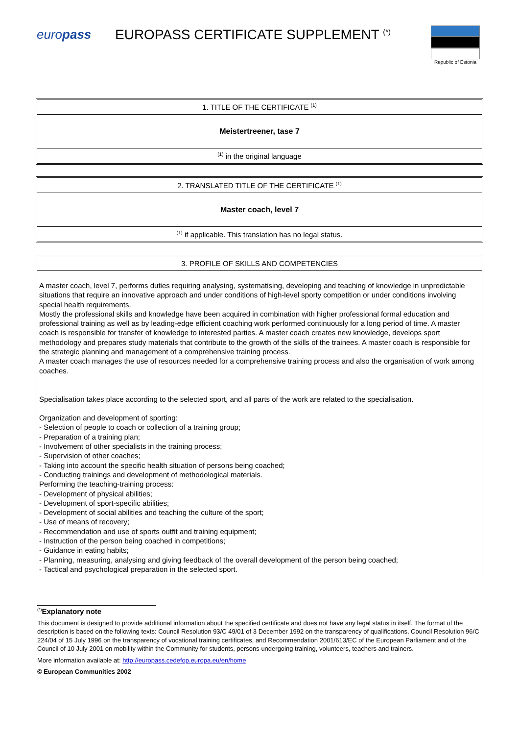europass EUROPASS CERTIFICATE SUPPLEMENT <sup>(*)</sup>
Republic of Estonia
| 1. TITLE OF THE CERTIFICATE <sup>(1)</sup> |
| Meistertreener, tase 7 |
| <sup>(1)</sup> in the original language |
| 2. TRANSLATED TITLE OF THE CERTIFICATE <sup>(1)</sup> |
| Master coach, level 7 |
| <sup>(1)</sup> if applicable. This translation has no legal status. |
| 3. PROFILE OF SKILLS AND COMPETENCIES |
| A master coach, level 7, performs duties requiring analysing, systematising, developing and teaching of knowledge in unpredictable situations that require an innovative approach and under conditions of high-level sporty competition or under conditions involving special health requirements. Mostly the professional skills and knowledge have been acquired in combination with higher professional formal education and professional training as well as by leading-edge efficient coaching work performed continuously for a long period of time. A master coach is responsible for transfer of knowledge to interested parties. A master coach creates new knowledge, develops sport methodology and prepares study materials that contribute to the growth of the skills of the trainees. A master coach is responsible for the strategic planning and management of a comprehensive training process. A master coach manages the use of resources needed for a comprehensive training process and also the organisation of work among coaches. Specialisation takes place according to the selected sport, and all parts of the work are related to the specialisation. Organization and development of sporting: - Selection of people to coach or collection of a training group; - Preparation of a training plan; - Involvement of other specialists in the training process; - Supervision of other coaches; - Taking into account the specific health situation of persons being coached; - Conducting trainings and development of methodological materials. Performing the teaching-training process: - Development of physical abilities; - Development of sport-specific abilities; - Development of social abilities and teaching the culture of the sport; - Use of means of recovery; - Recommendation and use of sports outfit and training equipment; - Instruction of the person being coached in competitions; - Guidance in eating habits; - Planning, measuring, analysing and giving feedback of the overall development of the person being coached; - Tactical and psychological preparation in the selected sport. |
<sup>(*)</sup> Explanatory note
This document is designed to provide additional information about the specified certificate and does not have any legal status in itself. The format of the description is based on the following texts: Council Resolution 93/C 49/01 of 3 December 1992 on the transparency of qualifications, Council Resolution 96/C 224/04 of 15 July 1996 on the transparency of vocational training certificates, and Recommendation 2001/613/EC of the European Parliament and of the Council of 10 July 2001 on mobility within the Community for students, persons undergoing training, volunteers, teachers and trainers.
More information available at: http://europass.cedefop.europa.eu/en/home
© European Communities 2002